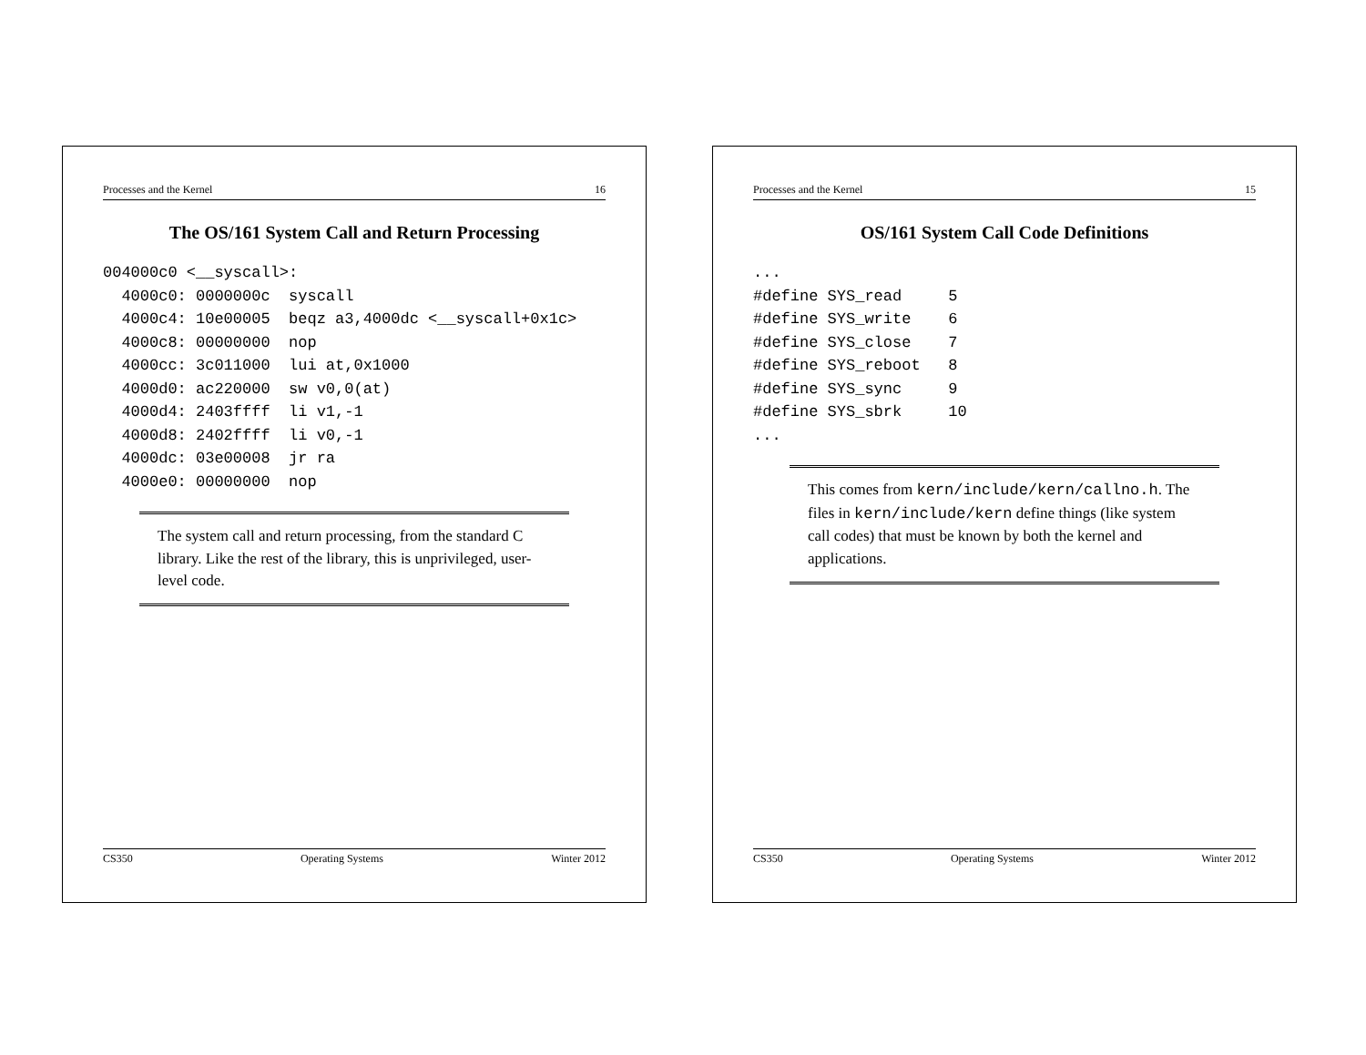Processes and the Kernel 15
OS/161 System Call Code Definitions
...
#define SYS_read     5
#define SYS_write    6
#define SYS_close    7
#define SYS_reboot   8
#define SYS_sync     9
#define SYS_sbrk     10
...
This comes from kern/include/kern/callno.h. The files in kern/include/kern define things (like system call codes) that must be known by both the kernel and applications.
CS350 Operating Systems Winter 2012
Processes and the Kernel 16
The OS/161 System Call and Return Processing
004000c0 <__syscall>:
  4000c0: 0000000c  syscall
  4000c4: 10e00005  beqz a3,4000dc <__syscall+0x1c>
  4000c8: 00000000  nop
  4000cc: 3c011000  lui at,0x1000
  4000d0: ac220000  sw v0,0(at)
  4000d4: 2403ffff  li v1,-1
  4000d8: 2402ffff  li v0,-1
  4000dc: 03e00008  jr ra
  4000e0: 00000000  nop
The system call and return processing, from the standard C library. Like the rest of the library, this is unprivileged, user-level code.
CS350 Operating Systems Winter 2012